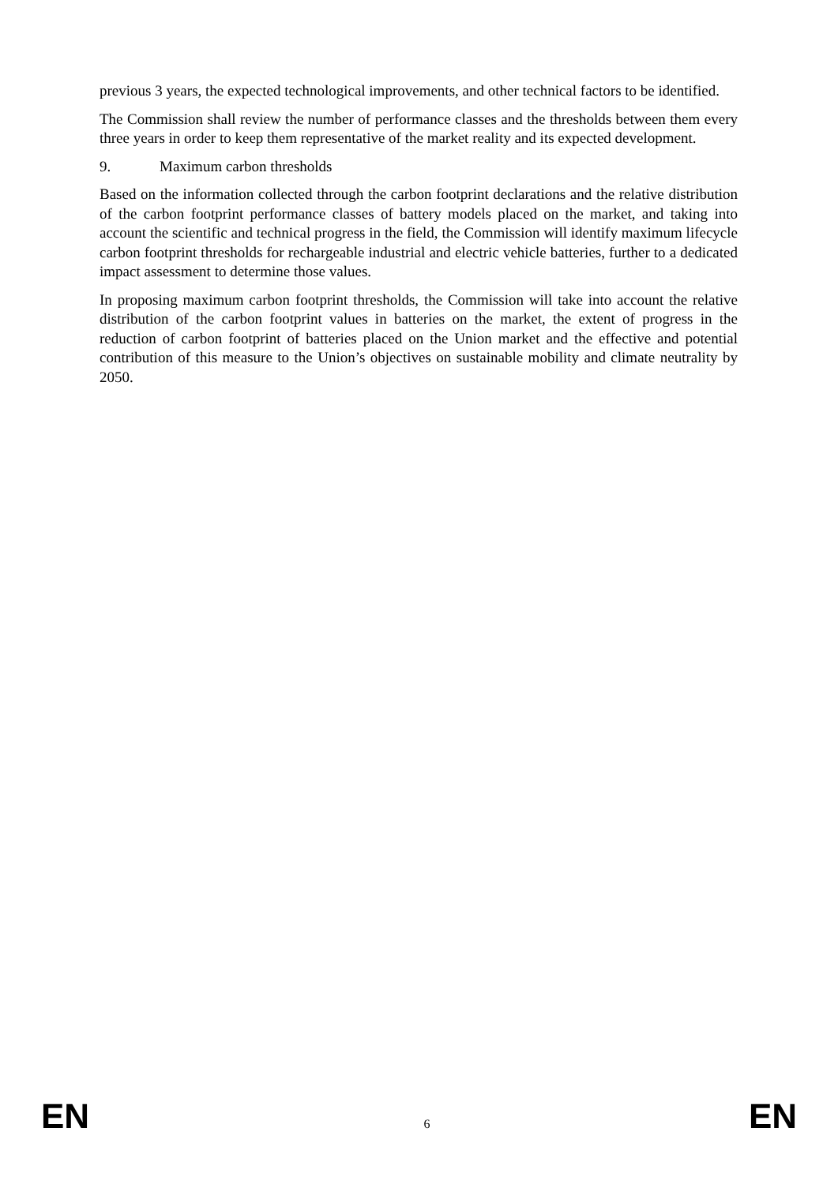previous 3 years, the expected technological improvements, and other technical factors to be identified.
The Commission shall review the number of performance classes and the thresholds between them every three years in order to keep them representative of the market reality and its expected development.
9. Maximum carbon thresholds
Based on the information collected through the carbon footprint declarations and the relative distribution of the carbon footprint performance classes of battery models placed on the market, and taking into account the scientific and technical progress in the field, the Commission will identify maximum lifecycle carbon footprint thresholds for rechargeable industrial and electric vehicle batteries, further to a dedicated impact assessment to determine those values.
In proposing maximum carbon footprint thresholds, the Commission will take into account the relative distribution of the carbon footprint values in batteries on the market, the extent of progress in the reduction of carbon footprint of batteries placed on the Union market and the effective and potential contribution of this measure to the Union’s objectives on sustainable mobility and climate neutrality by 2050.
EN
6
EN